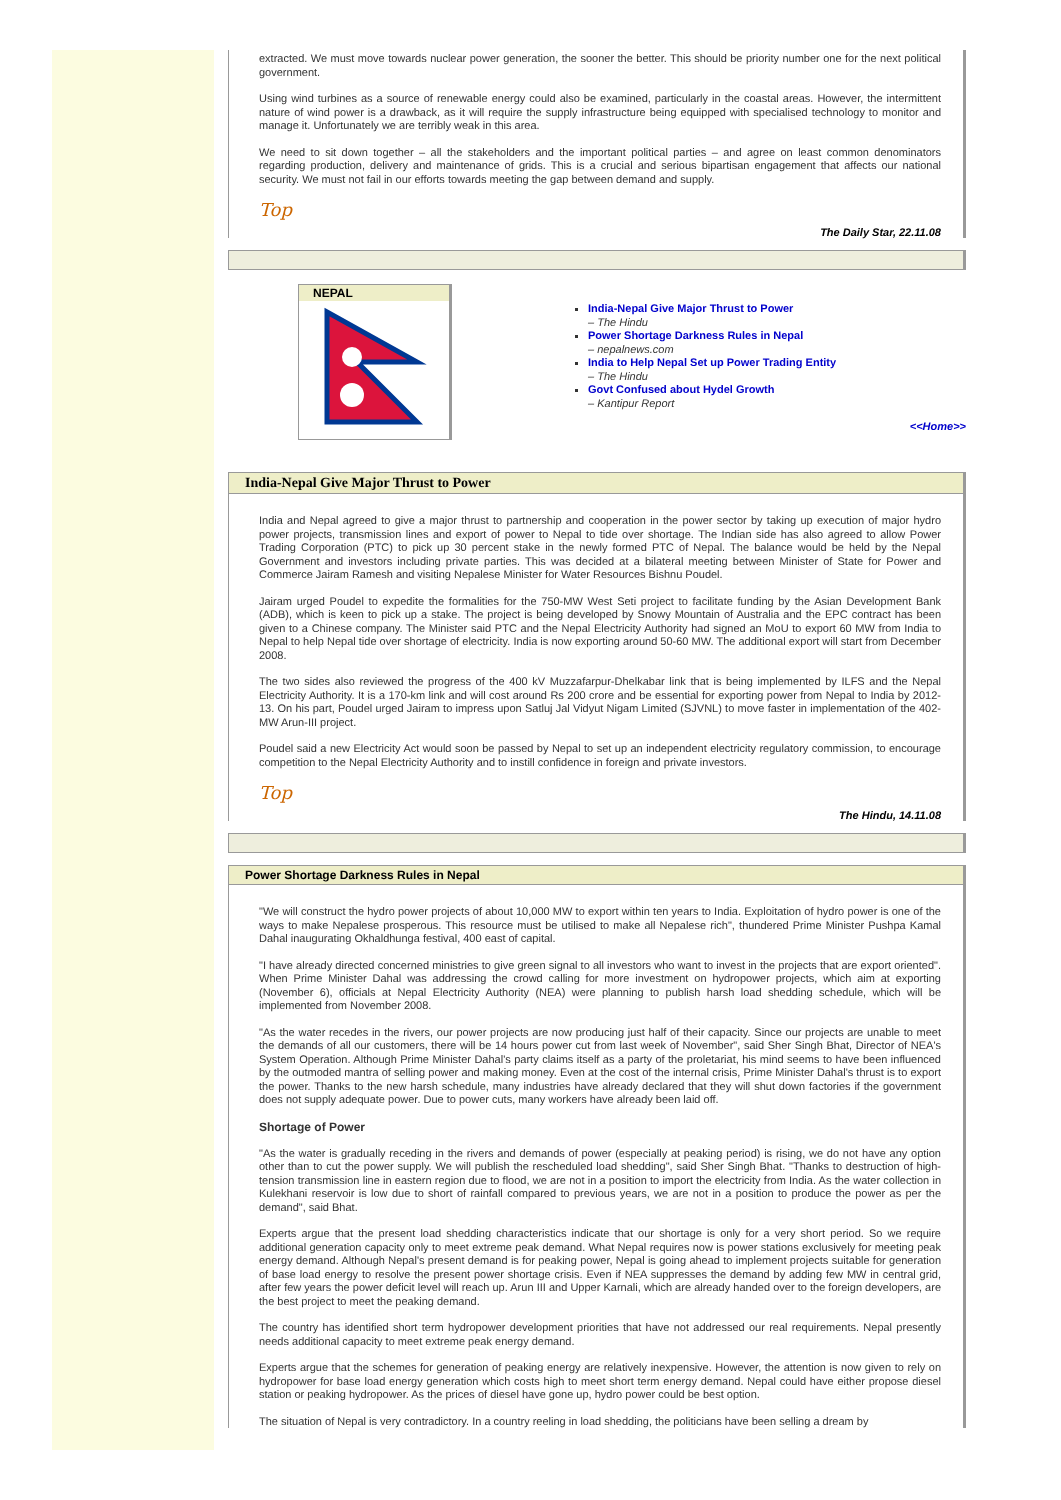extracted. We must move towards nuclear power generation, the sooner the better. This should be priority number one for the next political government.
Using wind turbines as a source of renewable energy could also be examined, particularly in the coastal areas. However, the intermittent nature of wind power is a drawback, as it will require the supply infrastructure being equipped with specialised technology to monitor and manage it. Unfortunately we are terribly weak in this area.
We need to sit down together – all the stakeholders and the important political parties – and agree on least common denominators regarding production, delivery and maintenance of grids. This is a crucial and serious bipartisan engagement that affects our national security. We must not fail in our efforts towards meeting the gap between demand and supply.
Top
The Daily Star, 22.11.08
NEPAL
India-Nepal Give Major Thrust to Power
– The Hindu
Power Shortage Darkness Rules in Nepal
– nepalnews.com
India to Help Nepal Set up Power Trading Entity
– The Hindu
Govt Confused about Hydel Growth
– Kantipur Report
<<Home>>
India-Nepal Give Major Thrust to Power
India and Nepal agreed to give a major thrust to partnership and cooperation in the power sector by taking up execution of major hydro power projects, transmission lines and export of power to Nepal to tide over shortage. The Indian side has also agreed to allow Power Trading Corporation (PTC) to pick up 30 percent stake in the newly formed PTC of Nepal. The balance would be held by the Nepal Government and investors including private parties. This was decided at a bilateral meeting between Minister of State for Power and Commerce Jairam Ramesh and visiting Nepalese Minister for Water Resources Bishnu Poudel.
Jairam urged Poudel to expedite the formalities for the 750-MW West Seti project to facilitate funding by the Asian Development Bank (ADB), which is keen to pick up a stake. The project is being developed by Snowy Mountain of Australia and the EPC contract has been given to a Chinese company. The Minister said PTC and the Nepal Electricity Authority had signed an MoU to export 60 MW from India to Nepal to help Nepal tide over shortage of electricity. India is now exporting around 50-60 MW. The additional export will start from December 2008.
The two sides also reviewed the progress of the 400 kV Muzzafarpur-Dhelkabar link that is being implemented by ILFS and the Nepal Electricity Authority. It is a 170-km link and will cost around Rs 200 crore and be essential for exporting power from Nepal to India by 2012-13. On his part, Poudel urged Jairam to impress upon Satluj Jal Vidyut Nigam Limited (SJVNL) to move faster in implementation of the 402-MW Arun-III project.
Poudel said a new Electricity Act would soon be passed by Nepal to set up an independent electricity regulatory commission, to encourage competition to the Nepal Electricity Authority and to instill confidence in foreign and private investors.
Top
The Hindu, 14.11.08
Power Shortage Darkness Rules in Nepal
"We will construct the hydro power projects of about 10,000 MW to export within ten years to India. Exploitation of hydro power is one of the ways to make Nepalese prosperous. This resource must be utilised to make all Nepalese rich", thundered Prime Minister Pushpa Kamal Dahal inaugurating Okhaldhunga festival, 400 east of capital.
"I have already directed concerned ministries to give green signal to all investors who want to invest in the projects that are export oriented". When Prime Minister Dahal was addressing the crowd calling for more investment on hydropower projects, which aim at exporting (November 6), officials at Nepal Electricity Authority (NEA) were planning to publish harsh load shedding schedule, which will be implemented from November 2008.
"As the water recedes in the rivers, our power projects are now producing just half of their capacity. Since our projects are unable to meet the demands of all our customers, there will be 14 hours power cut from last week of November", said Sher Singh Bhat, Director of NEA's System Operation. Although Prime Minister Dahal's party claims itself as a party of the proletariat, his mind seems to have been influenced by the outmoded mantra of selling power and making money. Even at the cost of the internal crisis, Prime Minister Dahal's thrust is to export the power. Thanks to the new harsh schedule, many industries have already declared that they will shut down factories if the government does not supply adequate power. Due to power cuts, many workers have already been laid off.
Shortage of Power
"As the water is gradually receding in the rivers and demands of power (especially at peaking period) is rising, we do not have any option other than to cut the power supply. We will publish the rescheduled load shedding", said Sher Singh Bhat. "Thanks to destruction of high-tension transmission line in eastern region due to flood, we are not in a position to import the electricity from India. As the water collection in Kulekhani reservoir is low due to short of rainfall compared to previous years, we are not in a position to produce the power as per the demand", said Bhat.
Experts argue that the present load shedding characteristics indicate that our shortage is only for a very short period. So we require additional generation capacity only to meet extreme peak demand. What Nepal requires now is power stations exclusively for meeting peak energy demand. Although Nepal's present demand is for peaking power, Nepal is going ahead to implement projects suitable for generation of base load energy to resolve the present power shortage crisis. Even if NEA suppresses the demand by adding few MW in central grid, after few years the power deficit level will reach up. Arun III and Upper Karnali, which are already handed over to the foreign developers, are the best project to meet the peaking demand.
The country has identified short term hydropower development priorities that have not addressed our real requirements. Nepal presently needs additional capacity to meet extreme peak energy demand.
Experts argue that the schemes for generation of peaking energy are relatively inexpensive. However, the attention is now given to rely on hydropower for base load energy generation which costs high to meet short term energy demand. Nepal could have either propose diesel station or peaking hydropower. As the prices of diesel have gone up, hydro power could be best option.
The situation of Nepal is very contradictory. In a country reeling in load shedding, the politicians have been selling a dream by